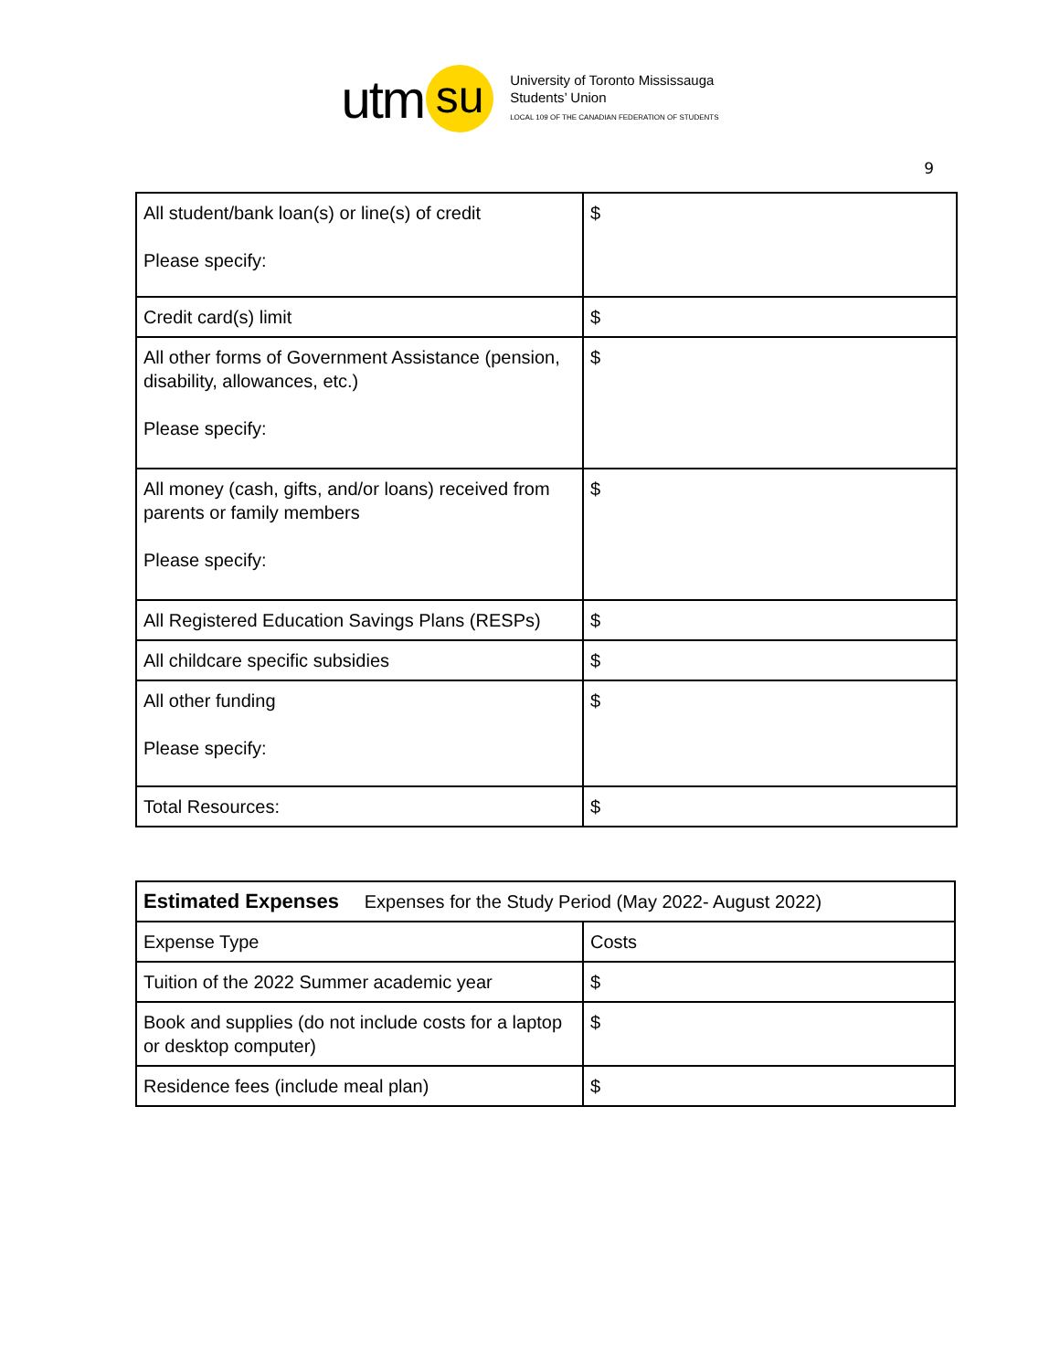utm su
University of Toronto Mississauga
Students’ Union
LOCAL 109 OF THE CANADIAN FEDERATION OF STUDENTS
9
| All student/bank loan(s) or line(s) of credit Please specify: | $ |
| Credit card(s) limit | $ |
| All other forms of Government Assistance (pension, disability, allowances, etc.) Please specify: | $ |
| All money (cash, gifts, and/or loans) received from parents or family members Please specify: | $ |
| All Registered Education Savings Plans (RESPs) | $ |
| All childcare specific subsidies | $ |
| All other funding Please specify: | $ |
| Total Resources: | $ |
| Estimated Expenses Expenses for the Study Period (May 2022- August 2022) | |
| Expense Type | Costs |
| Tuition of the 2022 Summer academic year | $ |
| Book and supplies (do not include costs for a laptop or desktop computer) | $ |
| Residence fees (include meal plan) | $ |